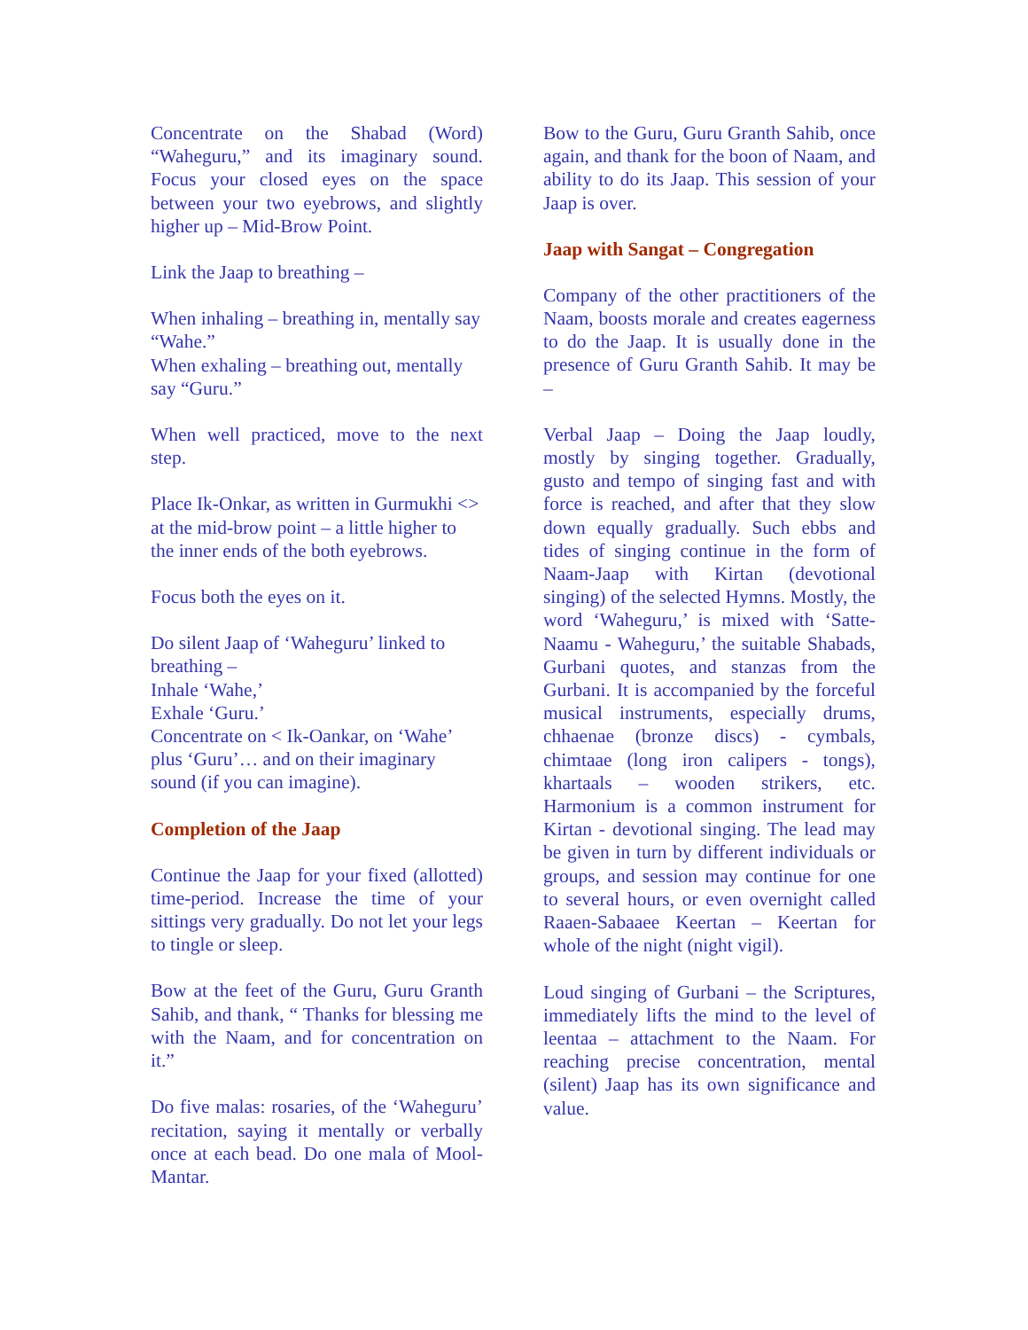Concentrate on the Shabad (Word) “Waheguru,” and its imaginary sound. Focus your closed eyes on the space between your two eyebrows, and slightly higher up – Mid-Brow Point.
Link the Jaap to breathing –
When inhaling – breathing in, mentally say “Wahe.”
When exhaling – breathing out, mentally say “Guru.”
When well practiced, move to the next step.
Place Ik-Onkar, as written in Gurmukhi <> at the mid-brow point – a little higher to the inner ends of the both eyebrows.
Focus both the eyes on it.
Do silent Jaap of ‘Waheguru’ linked to breathing –
Inhale ‘Wahe,’
Exhale ‘Guru.’
Concentrate on < Ik-Oankar, on ‘Wahe’ plus ‘Guru’… and on their imaginary sound (if you can imagine).
Completion of the Jaap
Continue the Jaap for your fixed (allotted) time-period. Increase the time of your sittings very gradually. Do not let your legs to tingle or sleep.
Bow at the feet of the Guru, Guru Granth Sahib, and thank, “ Thanks for blessing me with the Naam, and for concentration on it.”
Do five malas: rosaries, of the ‘Waheguru’ recitation, saying it mentally or verbally once at each bead. Do one mala of Mool-Mantar.
Bow to the Guru, Guru Granth Sahib, once again, and thank for the boon of Naam, and ability to do its Jaap. This session of your Jaap is over.
Jaap with Sangat – Congregation
Company of the other practitioners of the Naam, boosts morale and creates eagerness to do the Jaap. It is usually done in the presence of Guru Granth Sahib. It may be –
Verbal Jaap – Doing the Jaap loudly, mostly by singing together. Gradually, gusto and tempo of singing fast and with force is reached, and after that they slow down equally gradually. Such ebbs and tides of singing continue in the form of Naam-Jaap with Kirtan (devotional singing) of the selected Hymns. Mostly, the word ‘Waheguru,’ is mixed with ‘Satte-Naamu - Waheguru,’ the suitable Shabads, Gurbani quotes, and stanzas from the Gurbani. It is accompanied by the forceful musical instruments, especially drums, chhaenae (bronze discs) - cymbals, chimtaae (long iron calipers - tongs), khartaals – wooden strikers, etc. Harmonium is a common instrument for Kirtan - devotional singing. The lead may be given in turn by different individuals or groups, and session may continue for one to several hours, or even overnight called Raaen-Sabaaee Keertan – Keertan for whole of the night (night vigil).
Loud singing of Gurbani – the Scriptures, immediately lifts the mind to the level of leentaa – attachment to the Naam. For reaching precise concentration, mental (silent) Jaap has its own significance and value.